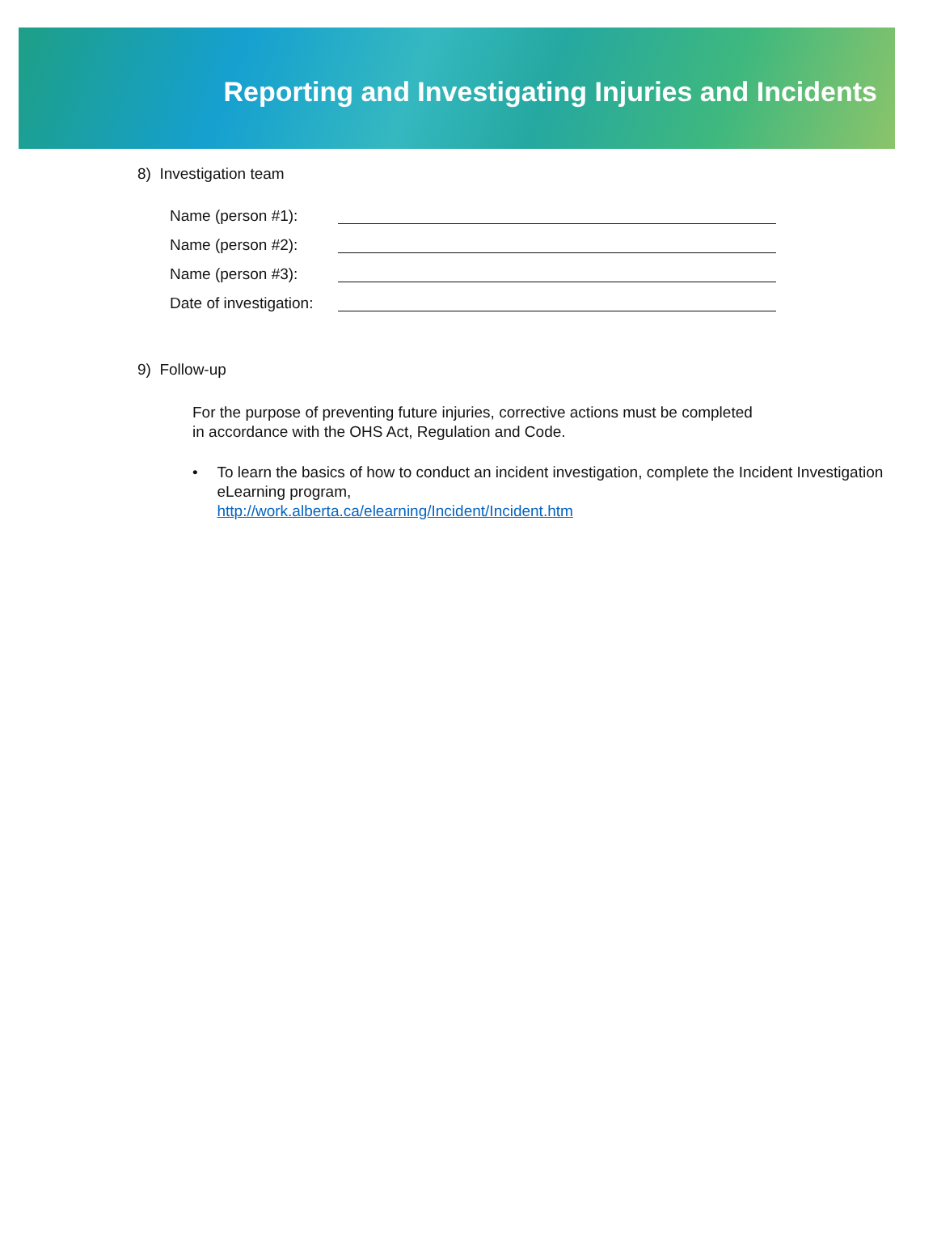Reporting and Investigating Injuries and Incidents
8) Investigation team
Name (person #1):
Name (person #2):
Name (person #3):
Date of investigation:
9) Follow-up
For the purpose of preventing future injuries, corrective actions must be completed in accordance with the OHS Act, Regulation and Code.
• To learn the basics of how to conduct an incident investigation, complete the Incident Investigation eLearning program,
http://work.alberta.ca/elearning/Incident/Incident.htm